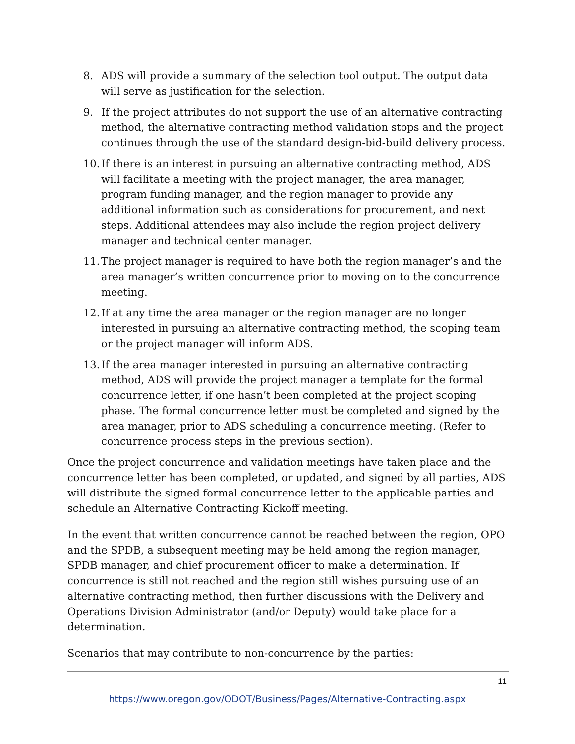8. ADS will provide a summary of the selection tool output. The output data will serve as justification for the selection.
9. If the project attributes do not support the use of an alternative contracting method, the alternative contracting method validation stops and the project continues through the use of the standard design-bid-build delivery process.
10. If there is an interest in pursuing an alternative contracting method, ADS will facilitate a meeting with the project manager, the area manager, program funding manager, and the region manager to provide any additional information such as considerations for procurement, and next steps. Additional attendees may also include the region project delivery manager and technical center manager.
11. The project manager is required to have both the region manager’s and the area manager’s written concurrence prior to moving on to the concurrence meeting.
12. If at any time the area manager or the region manager are no longer interested in pursuing an alternative contracting method, the scoping team or the project manager will inform ADS.
13. If the area manager interested in pursuing an alternative contracting method, ADS will provide the project manager a template for the formal concurrence letter, if one hasn’t been completed at the project scoping phase. The formal concurrence letter must be completed and signed by the area manager, prior to ADS scheduling a concurrence meeting. (Refer to concurrence process steps in the previous section).
Once the project concurrence and validation meetings have taken place and the concurrence letter has been completed, or updated, and signed by all parties, ADS will distribute the signed formal concurrence letter to the applicable parties and schedule an Alternative Contracting Kickoff meeting.
In the event that written concurrence cannot be reached between the region, OPO and the SPDB, a subsequent meeting may be held among the region manager, SPDB manager, and chief procurement officer to make a determination. If concurrence is still not reached and the region still wishes pursuing use of an alternative contracting method, then further discussions with the Delivery and Operations Division Administrator (and/or Deputy) would take place for a determination.
Scenarios that may contribute to non-concurrence by the parties:
11
https://www.oregon.gov/ODOT/Business/Pages/Alternative-Contracting.aspx